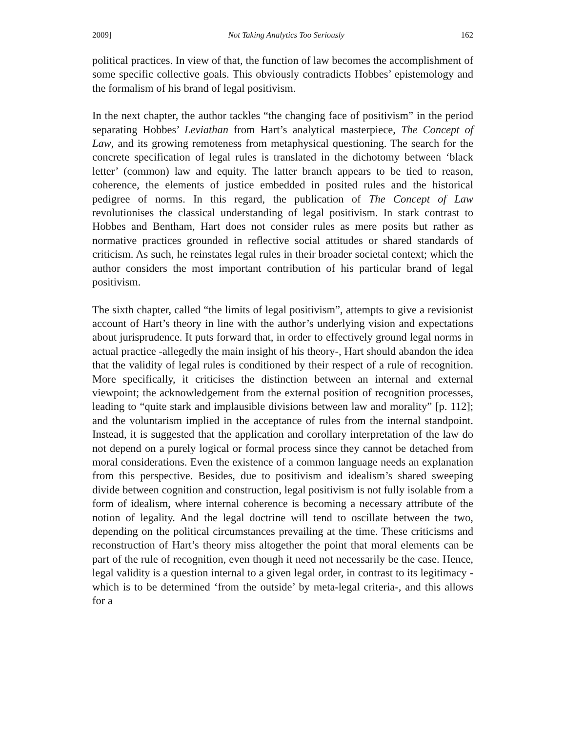2009] Not Taking Analytics Too Seriously 162
political practices. In view of that, the function of law becomes the accomplishment of some specific collective goals. This obviously contradicts Hobbes’ epistemology and the formalism of his brand of legal positivism.
In the next chapter, the author tackles “the changing face of positivism” in the period separating Hobbes’ Leviathan from Hart’s analytical masterpiece, The Concept of Law, and its growing remoteness from metaphysical questioning. The search for the concrete specification of legal rules is translated in the dichotomy between ‘black letter’ (common) law and equity. The latter branch appears to be tied to reason, coherence, the elements of justice embedded in posited rules and the historical pedigree of norms. In this regard, the publication of The Concept of Law revolutionises the classical understanding of legal positivism. In stark contrast to Hobbes and Bentham, Hart does not consider rules as mere posits but rather as normative practices grounded in reflective social attitudes or shared standards of criticism. As such, he reinstates legal rules in their broader societal context; which the author considers the most important contribution of his particular brand of legal positivism.
The sixth chapter, called “the limits of legal positivism”, attempts to give a revisionist account of Hart’s theory in line with the author’s underlying vision and expectations about jurisprudence. It puts forward that, in order to effectively ground legal norms in actual practice -allegedly the main insight of his theory-, Hart should abandon the idea that the validity of legal rules is conditioned by their respect of a rule of recognition. More specifically, it criticises the distinction between an internal and external viewpoint; the acknowledgement from the external position of recognition processes, leading to “quite stark and implausible divisions between law and morality” [p. 112]; and the voluntarism implied in the acceptance of rules from the internal standpoint. Instead, it is suggested that the application and corollary interpretation of the law do not depend on a purely logical or formal process since they cannot be detached from moral considerations. Even the existence of a common language needs an explanation from this perspective. Besides, due to positivism and idealism’s shared sweeping divide between cognition and construction, legal positivism is not fully isolable from a form of idealism, where internal coherence is becoming a necessary attribute of the notion of legality. And the legal doctrine will tend to oscillate between the two, depending on the political circumstances prevailing at the time. These criticisms and reconstruction of Hart’s theory miss altogether the point that moral elements can be part of the rule of recognition, even though it need not necessarily be the case. Hence, legal validity is a question internal to a given legal order, in contrast to its legitimacy -which is to be determined ‘from the outside’ by meta-legal criteria-, and this allows for a